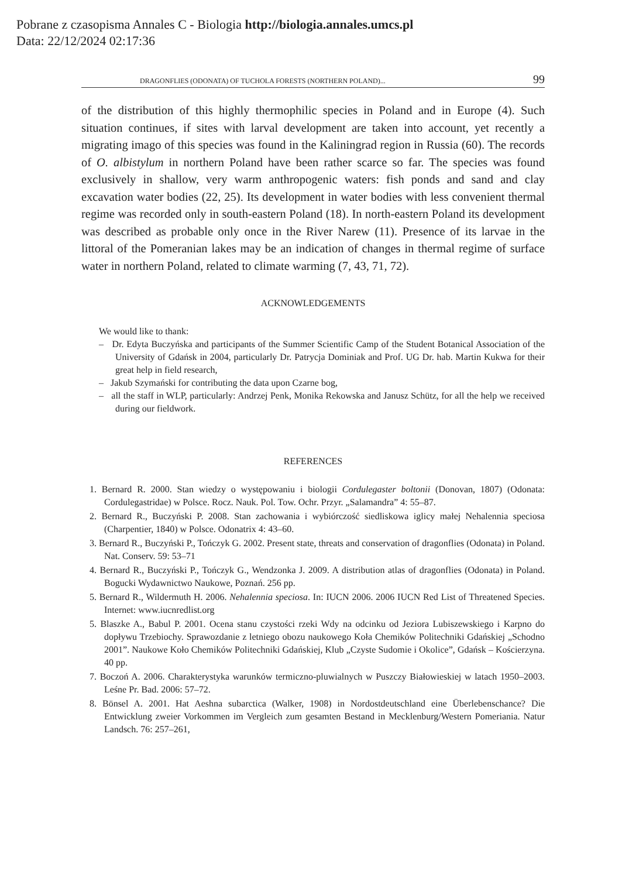Pobrane z czasopisma Annales C - Biologia http://biologia.annales.umcs.pl
Data: 22/12/2024 02:17:36
DRAGONFLIES (ODONATA) OF TUCHOLA FORESTS (NORTHERN POLAND)... 99
of the distribution of this highly thermophilic species in Poland and in Europe (4). Such situation continues, if sites with larval development are taken into account, yet recently a migrating imago of this species was found in the Kaliningrad region in Russia (60). The records of O. albistylum in northern Poland have been rather scarce so far. The species was found exclusively in shallow, very warm anthropogenic waters: fish ponds and sand and clay excavation water bodies (22, 25). Its development in water bodies with less convenient thermal regime was recorded only in south-eastern Poland (18). In north-eastern Poland its development was described as probable only once in the River Narew (11). Presence of its larvae in the littoral of the Pomeranian lakes may be an indication of changes in thermal regime of surface water in northern Poland, related to climate warming (7, 43, 71, 72).
ACKNOWLEDGEMENTS
We would like to thank:
– Dr. Edyta Buczyńska and participants of the Summer Scientific Camp of the Student Botanical Association of the University of Gdańsk in 2004, particularly Dr. Patrycja Dominiak and Prof. UG Dr. hab. Martin Kukwa for their great help in field research,
– Jakub Szymański for contributing the data upon Czarne bog,
– all the staff in WLP, particularly: Andrzej Penk, Monika Rekowska and Janusz Schütz, for all the help we received during our fieldwork.
REFERENCES
1. Bernard R. 2000. Stan wiedzy o występowaniu i biologii Cordulegaster boltonii (Donovan, 1807) (Odonata: Cordulegastridae) w Polsce. Rocz. Nauk. Pol. Tow. Ochr. Przyr. „Salamandra” 4: 55–87.
2. Bernard R., Buczyński P. 2008. Stan zachowania i wybiórczość siedliskowa iglicy małej Nehalennia speciosa (Charpentier, 1840) w Polsce. Odonatrix 4: 43–60.
3. Bernard R., Buczyński P., Tończyk G. 2002. Present state, threats and conservation of dragonflies (Odonata) in Poland. Nat. Conserv. 59: 53–71
4. Bernard R., Buczyński P., Tończyk G., Wendzonka J. 2009. A distribution atlas of dragonflies (Odonata) in Poland. Bogucki Wydawnictwo Naukowe, Poznań. 256 pp.
5. Bernard R., Wildermuth H. 2006. Nehalennia speciosa. In: IUCN 2006. 2006 IUCN Red List of Threatened Species. Internet: www.iucnredlist.org
5. Blaszke A., Babul P. 2001. Ocena stanu czystości rzeki Wdy na odcinku od Jeziora Lubiszewskiego i Karpno do dopływu Trzebiochy. Sprawozdanie z letniego obozu naukowego Koła Chemików Politechniki Gdańskiej „Schodno 2001”. Naukowe Koło Chemików Politechniki Gdańskiej, Klub „Czyste Sudomie i Okolice”, Gdańsk – Kościerzyna. 40 pp.
7. Boczoń A. 2006. Charakterystyka warunków termiczno-pluwialnych w Puszczy Białowieskiej w latach 1950–2003. Leśne Pr. Bad. 2006: 57–72.
8. Bönsel A. 2001. Hat Aeshna subarctica (Walker, 1908) in Nordostdeutschland eine Überlebenschance? Die Entwicklung zweier Vorkommen im Vergleich zum gesamten Bestand in Mecklenburg/Western Pomeriania. Natur Landsch. 76: 257–261,